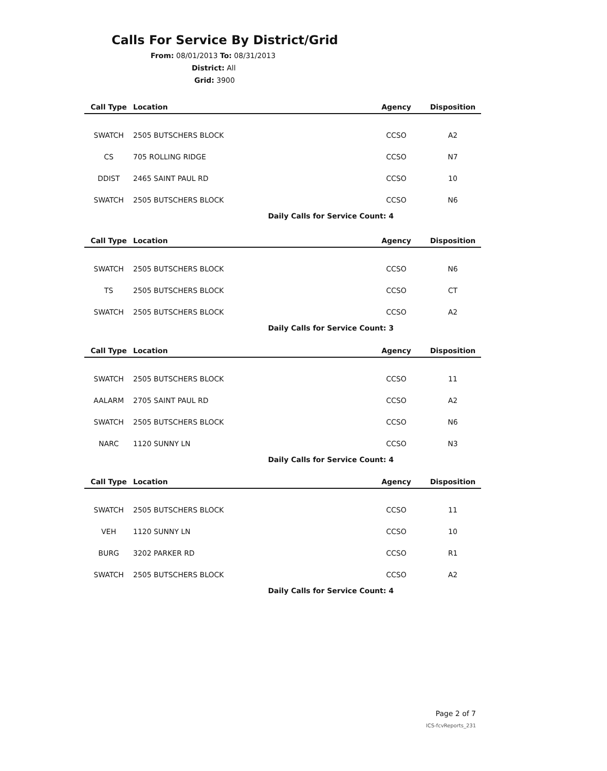Calls For Service By District/Grid
From: 08/01/2013 To: 08/31/2013
District: All
Grid: 3900
| Call Type | Location | Agency | Disposition |
| --- | --- | --- | --- |
| SWATCH | 2505 BUTSCHERS BLOCK | CCSO | A2 |
| CS | 705 ROLLING RIDGE | CCSO | N7 |
| DDIST | 2465 SAINT PAUL RD | CCSO | 10 |
| SWATCH | 2505 BUTSCHERS BLOCK | CCSO | N6 |
| Daily Calls for Service Count: 4 | | | |
| Call Type | Location | Agency | Disposition |
| --- | --- | --- | --- |
| SWATCH | 2505 BUTSCHERS BLOCK | CCSO | N6 |
| TS | 2505 BUTSCHERS BLOCK | CCSO | CT |
| SWATCH | 2505 BUTSCHERS BLOCK | CCSO | A2 |
| Daily Calls for Service Count: 3 | | | |
| Call Type | Location | Agency | Disposition |
| --- | --- | --- | --- |
| SWATCH | 2505 BUTSCHERS BLOCK | CCSO | 11 |
| AALARM | 2705 SAINT PAUL RD | CCSO | A2 |
| SWATCH | 2505 BUTSCHERS BLOCK | CCSO | N6 |
| NARC | 1120 SUNNY LN | CCSO | N3 |
| Daily Calls for Service Count: 4 | | | |
| Call Type | Location | Agency | Disposition |
| --- | --- | --- | --- |
| SWATCH | 2505 BUTSCHERS BLOCK | CCSO | 11 |
| VEH | 1120 SUNNY LN | CCSO | 10 |
| BURG | 3202 PARKER RD | CCSO | R1 |
| SWATCH | 2505 BUTSCHERS BLOCK | CCSO | A2 |
| Daily Calls for Service Count: 4 | | | |
Page 2 of 7
ICS-fcvReports_231